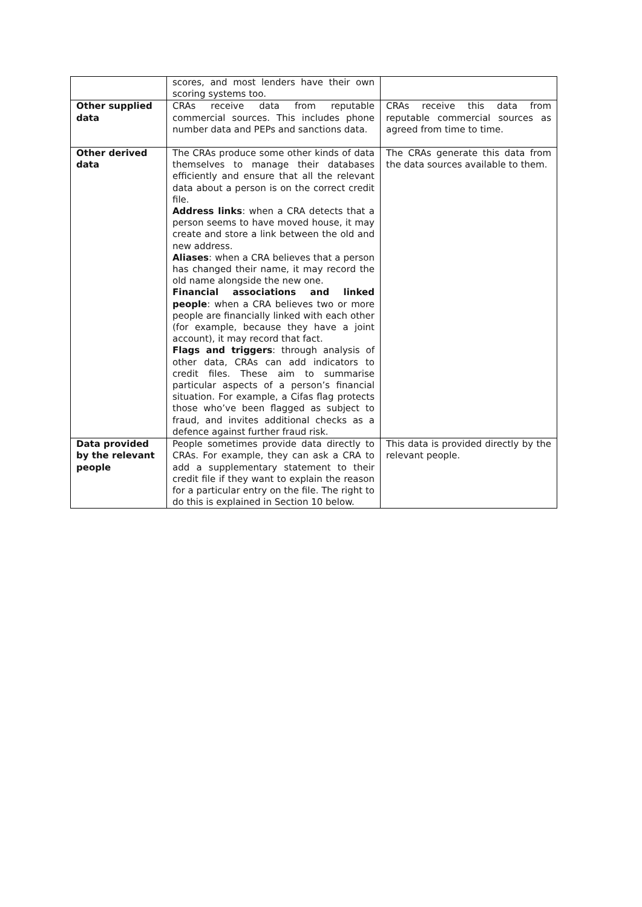| | scores, and most lenders have their own scoring systems too. | |
| Other supplied data | CRAs receive data from reputable commercial sources. This includes phone number data and PEPs and sanctions data. | CRAs receive this data from reputable commercial sources as agreed from time to time. |
| Other derived data | The CRAs produce some other kinds of data themselves to manage their databases efficiently and ensure that all the relevant data about a person is on the correct credit file. Address links : when a CRA detects that a person seems to have moved house, it may create and store a link between the old and new address. Aliases : when a CRA believes that a person has changed their name, it may record the old name alongside the new one. Financial associations and linked people : when a CRA believes two or more people are financially linked with each other (for example, because they have a joint account), it may record that fact. Flags and triggers : through analysis of other data, CRAs can add indicators to credit files. These aim to summarise particular aspects of a person’s financial situation. For example, a Cifas flag protects those who’ve been flagged as subject to fraud, and invites additional checks as a defence against further fraud risk. | The CRAs generate this data from the data sources available to them. |
| Data provided by the relevant people | People sometimes provide data directly to CRAs. For example, they can ask a CRA to add a supplementary statement to their credit file if they want to explain the reason for a particular entry on the file. The right to do this is explained in Section 10 below. | This data is provided directly by the relevant people. |